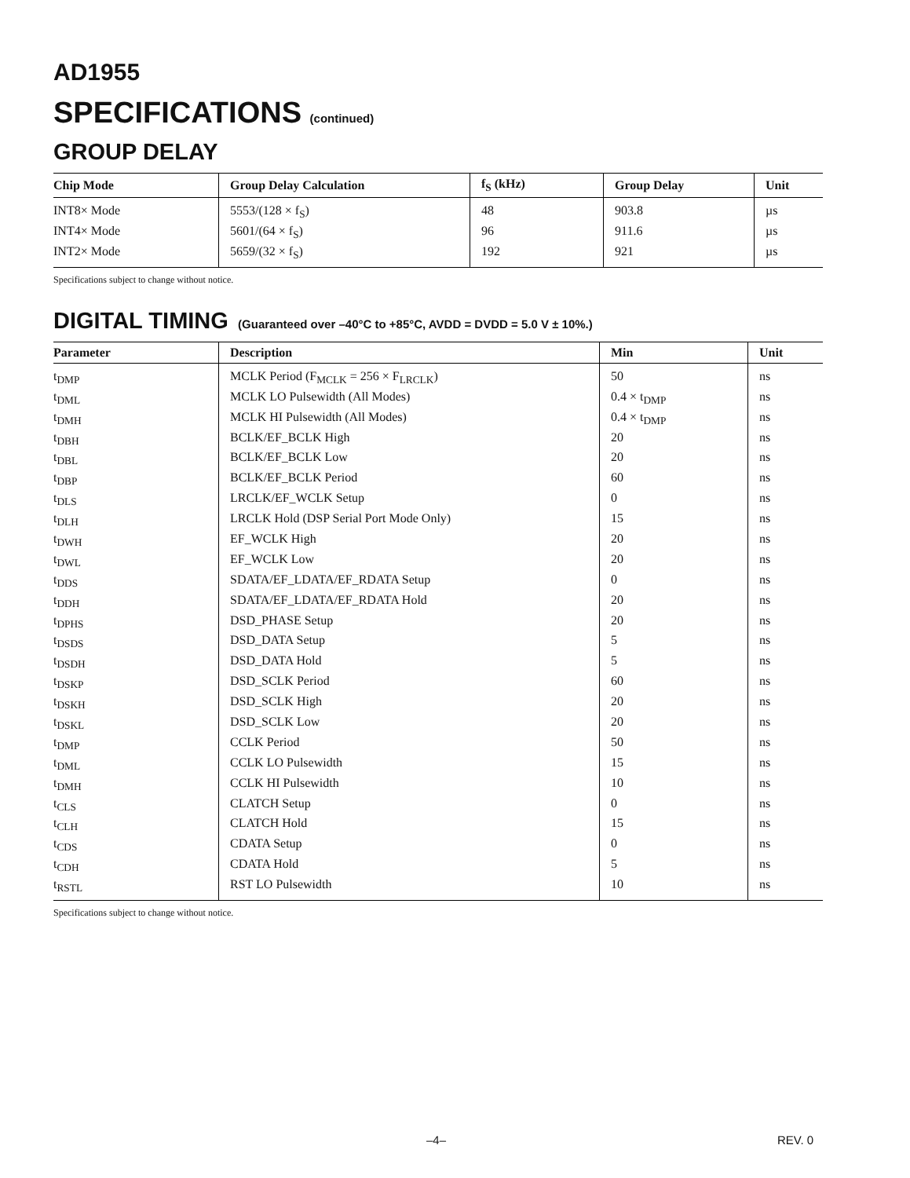AD1955
SPECIFICATIONS (continued)
GROUP DELAY
| Chip Mode | Group Delay Calculation | f<sub>S</sub> (kHz) | Group Delay | Unit |
| --- | --- | --- | --- | --- |
| INT8× Mode | 5553/(128 × f<sub>S</sub>) | 48 | 903.8 | µs |
| INT4× Mode | 5601/(64 × f<sub>S</sub>) | 96 | 911.6 | µs |
| INT2× Mode | 5659/(32 × f<sub>S</sub>) | 192 | 921 | µs |
Specifications subject to change without notice.
DIGITAL TIMING (Guaranteed over –40°C to +85°C, AVDD = DVDD = 5.0 V ± 10%.)
| Parameter | Description | Min | Unit |
| --- | --- | --- | --- |
| t<sub>DMP</sub> | MCLK Period (F<sub>MCLK</sub> = 256 × F<sub>LRCLK</sub>) | 50 | ns |
| t<sub>DML</sub> | MCLK LO Pulsewidth (All Modes) | 0.4 × t<sub>DMP</sub> | ns |
| t<sub>DMH</sub> | MCLK HI Pulsewidth (All Modes) | 0.4 × t<sub>DMP</sub> | ns |
| t<sub>DBH</sub> | BCLK/EF_BCLK High | 20 | ns |
| t<sub>DBL</sub> | BCLK/EF_BCLK Low | 20 | ns |
| t<sub>DBP</sub> | BCLK/EF_BCLK Period | 60 | ns |
| t<sub>DLS</sub> | LRCLK/EF_WCLK Setup | 0 | ns |
| t<sub>DLH</sub> | LRCLK Hold (DSP Serial Port Mode Only) | 15 | ns |
| t<sub>DWH</sub> | EF_WCLK High | 20 | ns |
| t<sub>DWL</sub> | EF_WCLK Low | 20 | ns |
| t<sub>DDS</sub> | SDATA/EF_LDATA/EF_RDATA Setup | 0 | ns |
| t<sub>DDH</sub> | SDATA/EF_LDATA/EF_RDATA Hold | 20 | ns |
| t<sub>DPHS</sub> | DSD_PHASE Setup | 20 | ns |
| t<sub>DSDS</sub> | DSD_DATA Setup | 5 | ns |
| t<sub>DSDH</sub> | DSD_DATA Hold | 5 | ns |
| t<sub>DSKP</sub> | DSD_SCLK Period | 60 | ns |
| t<sub>DSKH</sub> | DSD_SCLK High | 20 | ns |
| t<sub>DSKL</sub> | DSD_SCLK Low | 20 | ns |
| t<sub>DMP</sub> | CCLK Period | 50 | ns |
| t<sub>DML</sub> | CCLK LO Pulsewidth | 15 | ns |
| t<sub>DMH</sub> | CCLK HI Pulsewidth | 10 | ns |
| t<sub>CLS</sub> | CLATCH Setup | 0 | ns |
| t<sub>CLH</sub> | CLATCH Hold | 15 | ns |
| t<sub>CDS</sub> | CDATA Setup | 0 | ns |
| t<sub>CDH</sub> | CDATA Hold | 5 | ns |
| t<sub>RSTL</sub> | RST LO Pulsewidth | 10 | ns |
Specifications subject to change without notice.
–4– REV. 0